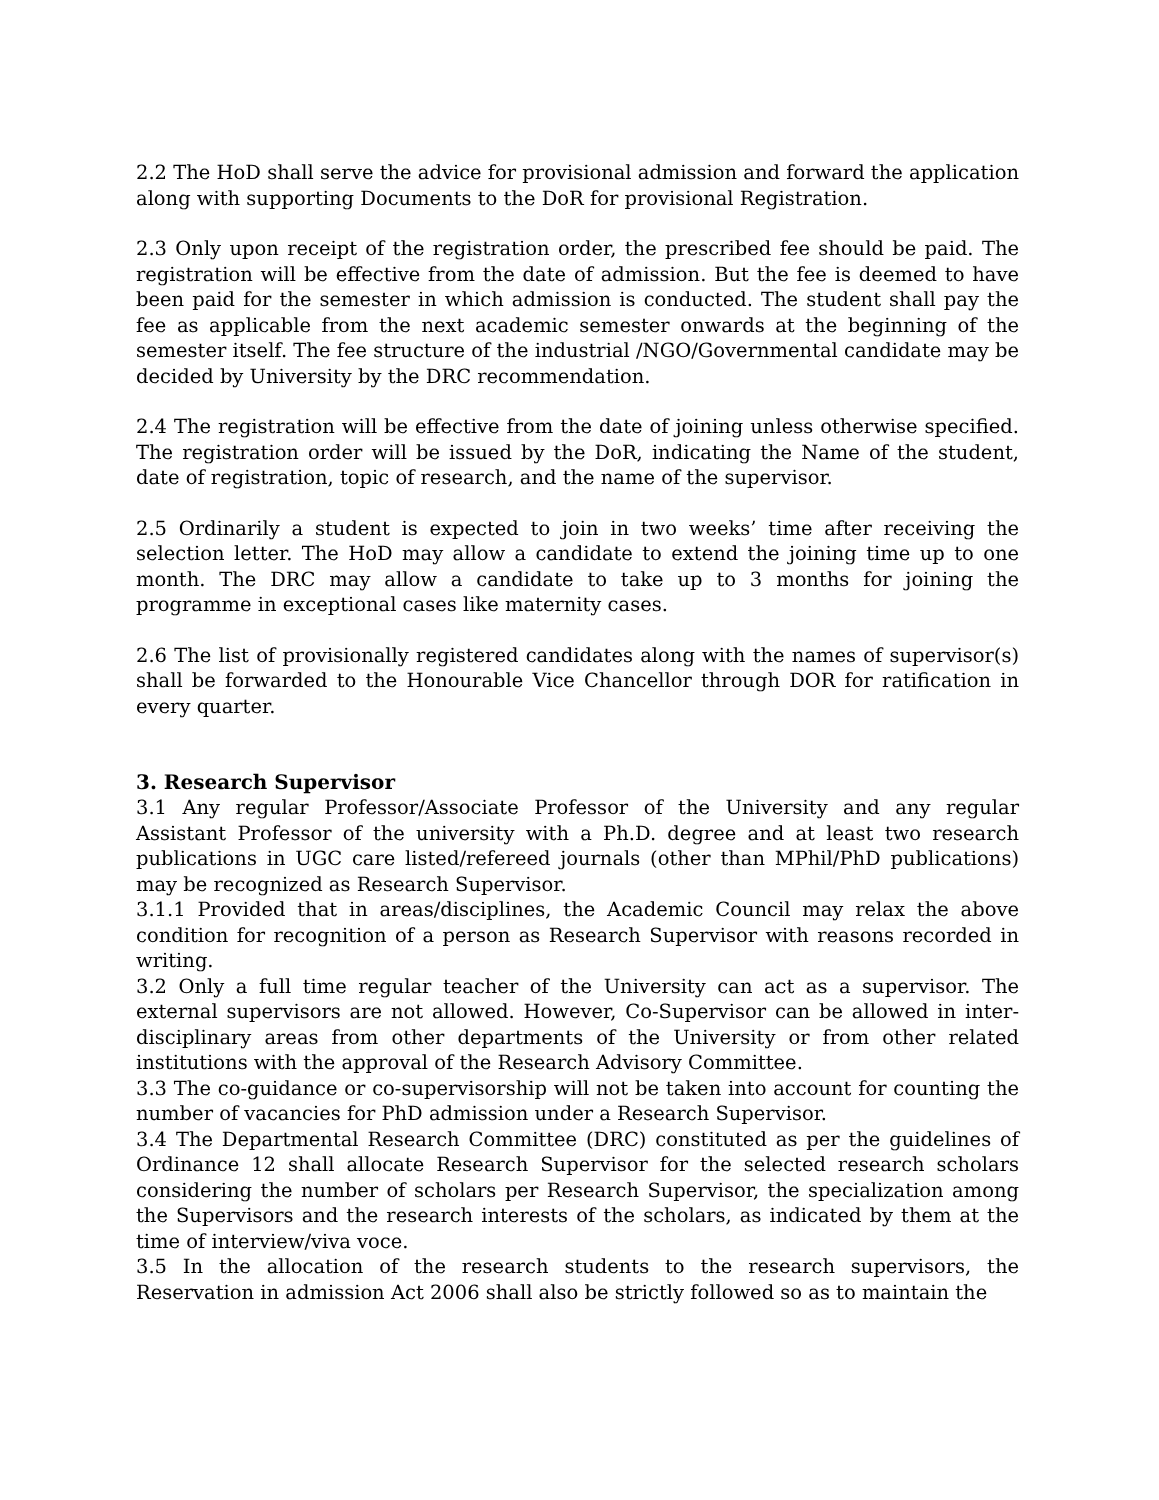2.2 The HoD shall serve the advice for provisional admission and forward the application along with supporting Documents to the DoR for provisional Registration.
2.3 Only upon receipt of the registration order, the prescribed fee should be paid. The registration will be effective from the date of admission. But the fee is deemed to have been paid for the semester in which admission is conducted. The student shall pay the fee as applicable from the next academic semester onwards at the beginning of the semester itself. The fee structure of the industrial /NGO/Governmental candidate may be decided by University by the DRC recommendation.
2.4 The registration will be effective from the date of joining unless otherwise specified. The registration order will be issued by the DoR, indicating the Name of the student, date of registration, topic of research, and the name of the supervisor.
2.5 Ordinarily a student is expected to join in two weeks’ time after receiving the selection letter. The HoD may allow a candidate to extend the joining time up to one month. The DRC may allow a candidate to take up to 3 months for joining the programme in exceptional cases like maternity cases.
2.6 The list of provisionally registered candidates along with the names of supervisor(s) shall be forwarded to the Honourable Vice Chancellor through DOR for ratification in every quarter.
3. Research Supervisor
3.1 Any regular Professor/Associate Professor of the University and any regular Assistant Professor of the university with a Ph.D. degree and at least two research publications in UGC care listed/refereed journals (other than MPhil/PhD publications) may be recognized as Research Supervisor.
3.1.1 Provided that in areas/disciplines, the Academic Council may relax the above condition for recognition of a person as Research Supervisor with reasons recorded in writing.
3.2 Only a full time regular teacher of the University can act as a supervisor. The external supervisors are not allowed. However, Co-Supervisor can be allowed in inter-disciplinary areas from other departments of the University or from other related institutions with the approval of the Research Advisory Committee.
3.3 The co-guidance or co-supervisorship will not be taken into account for counting the number of vacancies for PhD admission under a Research Supervisor.
3.4 The Departmental Research Committee (DRC) constituted as per the guidelines of Ordinance 12 shall allocate Research Supervisor for the selected research scholars considering the number of scholars per Research Supervisor, the specialization among the Supervisors and the research interests of the scholars, as indicated by them at the time of interview/viva voce.
3.5 In the allocation of the research students to the research supervisors, the Reservation in admission Act 2006 shall also be strictly followed so as to maintain the